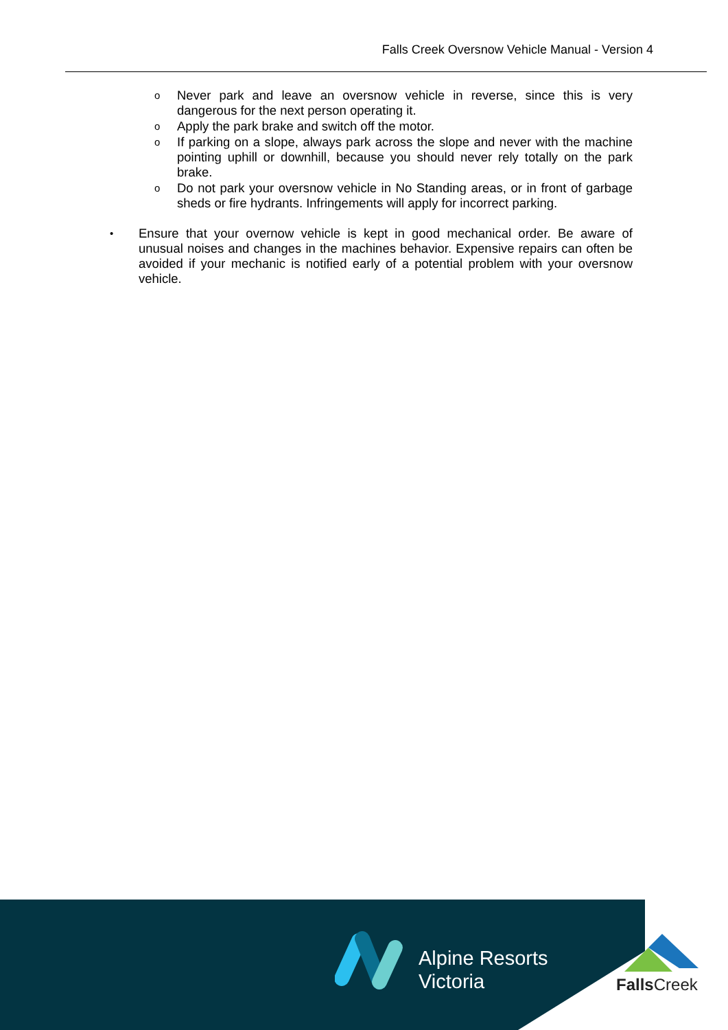Falls Creek Oversnow Vehicle Manual - Version 4
o
Never park and leave an oversnow vehicle in reverse, since this is very dangerous for the next person operating it.
o
Apply the park brake and switch off the motor.
o
If parking on a slope, always park across the slope and never with the machine pointing uphill or downhill, because you should never rely totally on the park brake.
o
Do not park your oversnow vehicle in No Standing areas, or in front of garbage sheds or fire hydrants. Infringements will apply for incorrect parking.
•
Ensure that your overnow vehicle is kept in good mechanical order. Be aware of unusual noises and changes in the machines behavior. Expensive repairs can often be avoided if your mechanic is notified early of a potential problem with your oversnow vehicle.
Alpine Resorts
Victoria
FallsCreek